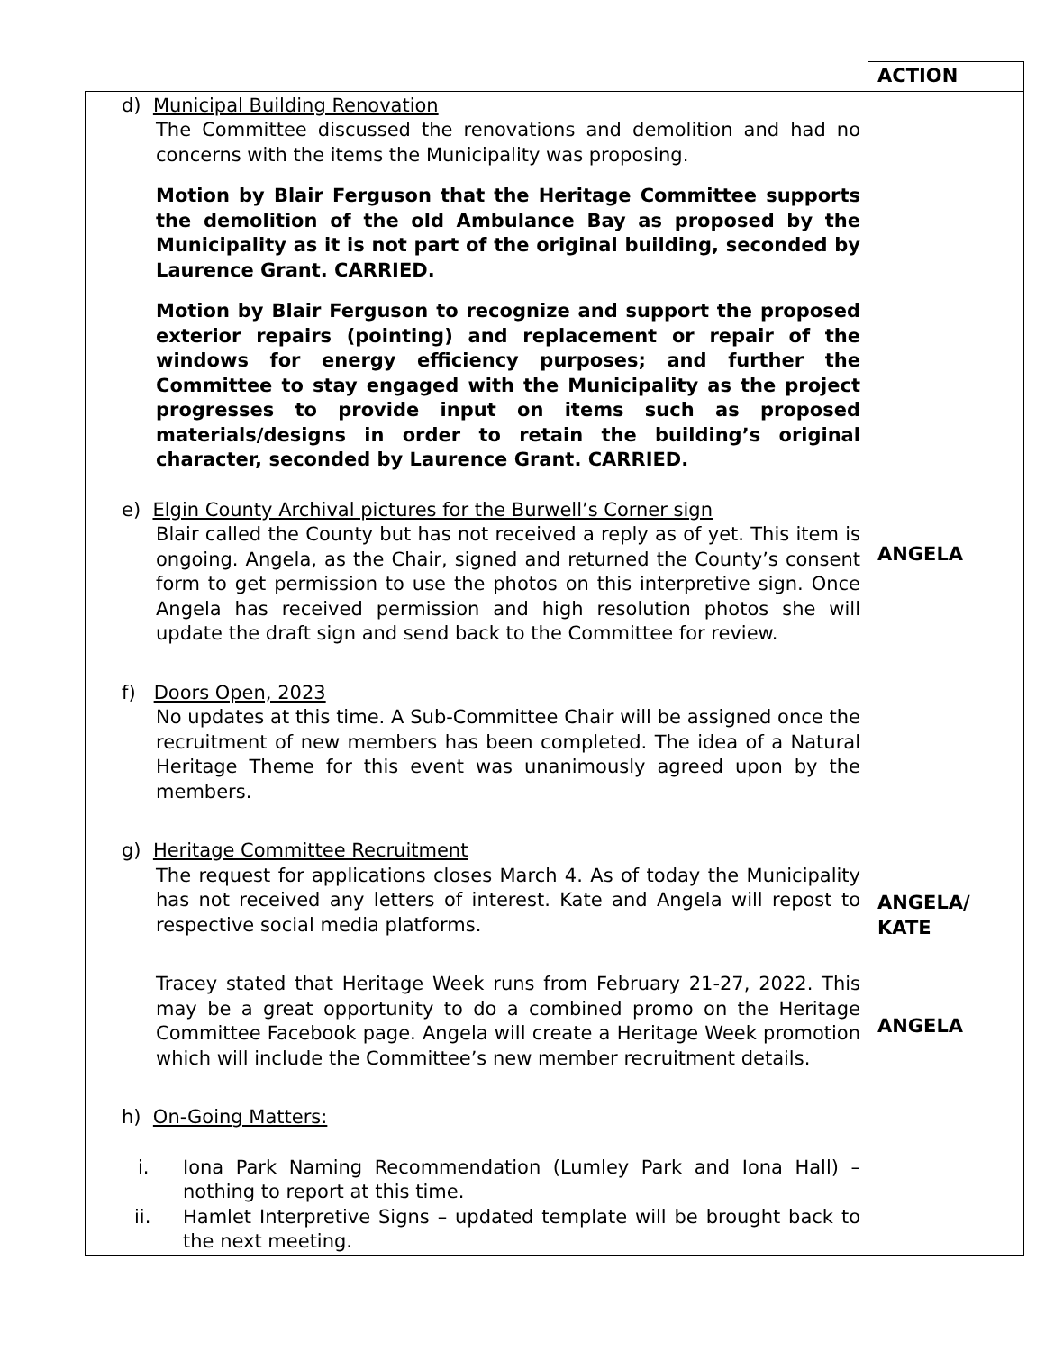| | ACTION |
| d) Municipal Building Renovation The Committee discussed the renovations and demolition and had no concerns with the items the Municipality was proposing. Motion by Blair Ferguson that the Heritage Committee supports the demolition of the old Ambulance Bay as proposed by the Municipality as it is not part of the original building, seconded by Laurence Grant. CARRIED. Motion by Blair Ferguson to recognize and support the proposed exterior repairs (pointing) and replacement or repair of the windows for energy efficiency purposes; and further the Committee to stay engaged with the Municipality as the project progresses to provide input on items such as proposed materials/designs in order to retain the building’s original character, seconded by Laurence Grant. CARRIED. e) Elgin County Archival pictures for the Burwell’s Corner sign Blair called the County but has not received a reply as of yet. This item is ongoing. Angela, as the Chair, signed and returned the County’s consent form to get permission to use the photos on this interpretive sign. Once Angela has received permission and high resolution photos she will update the draft sign and send back to the Committee for review. f) Doors Open, 2023 No updates at this time. A Sub-Committee Chair will be assigned once the recruitment of new members has been completed. The idea of a Natural Heritage Theme for this event was unanimously agreed upon by the members. g) Heritage Committee Recruitment The request for applications closes March 4. As of today the Municipality has not received any letters of interest. Kate and Angela will repost to respective social media platforms. Tracey stated that Heritage Week runs from February 21-27, 2022. This may be a great opportunity to do a combined promo on the Heritage Committee Facebook page. Angela will create a Heritage Week promotion which will include the Committee’s new member recruitment details. h) On-Going Matters: i. Iona Park Naming Recommendation (Lumley Park and Iona Hall) – nothing to report at this time. ii. Hamlet Interpretive Signs – updated template will be brought back to the next meeting. | ANGELA ANGELA/ KATE ANGELA |